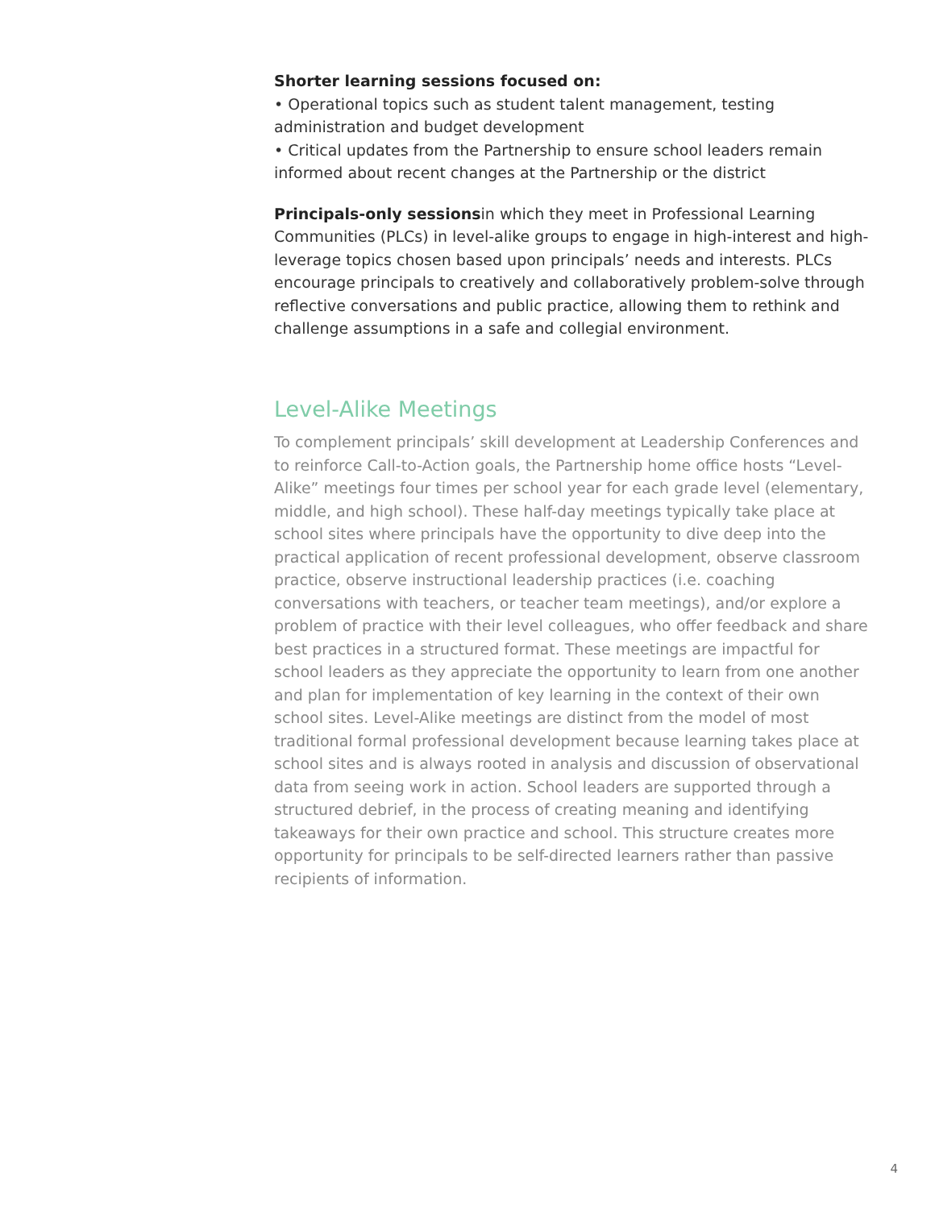Shorter learning sessions focused on:
• Operational topics such as student talent management, testing administration and budget development
• Critical updates from the Partnership to ensure school leaders remain informed about recent changes at the Partnership or the district
Principals-only sessionsin which they meet in Professional Learning Communities (PLCs) in level-alike groups to engage in high-interest and high-leverage topics chosen based upon principals’ needs and interests. PLCs encourage principals to creatively and collaboratively problem-solve through reflective conversations and public practice, allowing them to rethink and challenge assumptions in a safe and collegial environment.
Level-Alike Meetings
To complement principals’ skill development at Leadership Conferences and to reinforce Call-to-Action goals, the Partnership home office hosts “Level-Alike” meetings four times per school year for each grade level (elementary, middle, and high school). These half-day meetings typically take place at school sites where principals have the opportunity to dive deep into the practical application of recent professional development, observe classroom practice, observe instructional leadership practices (i.e. coaching conversations with teachers, or teacher team meetings), and/or explore a problem of practice with their level colleagues, who offer feedback and share best practices in a structured format. These meetings are impactful for school leaders as they appreciate the opportunity to learn from one another and plan for implementation of key learning in the context of their own school sites. Level-Alike meetings are distinct from the model of most traditional formal professional development because learning takes place at school sites and is always rooted in analysis and discussion of observational data from seeing work in action. School leaders are supported through a structured debrief, in the process of creating meaning and identifying takeaways for their own practice and school. This structure creates more opportunity for principals to be self-directed learners rather than passive recipients of information.
4